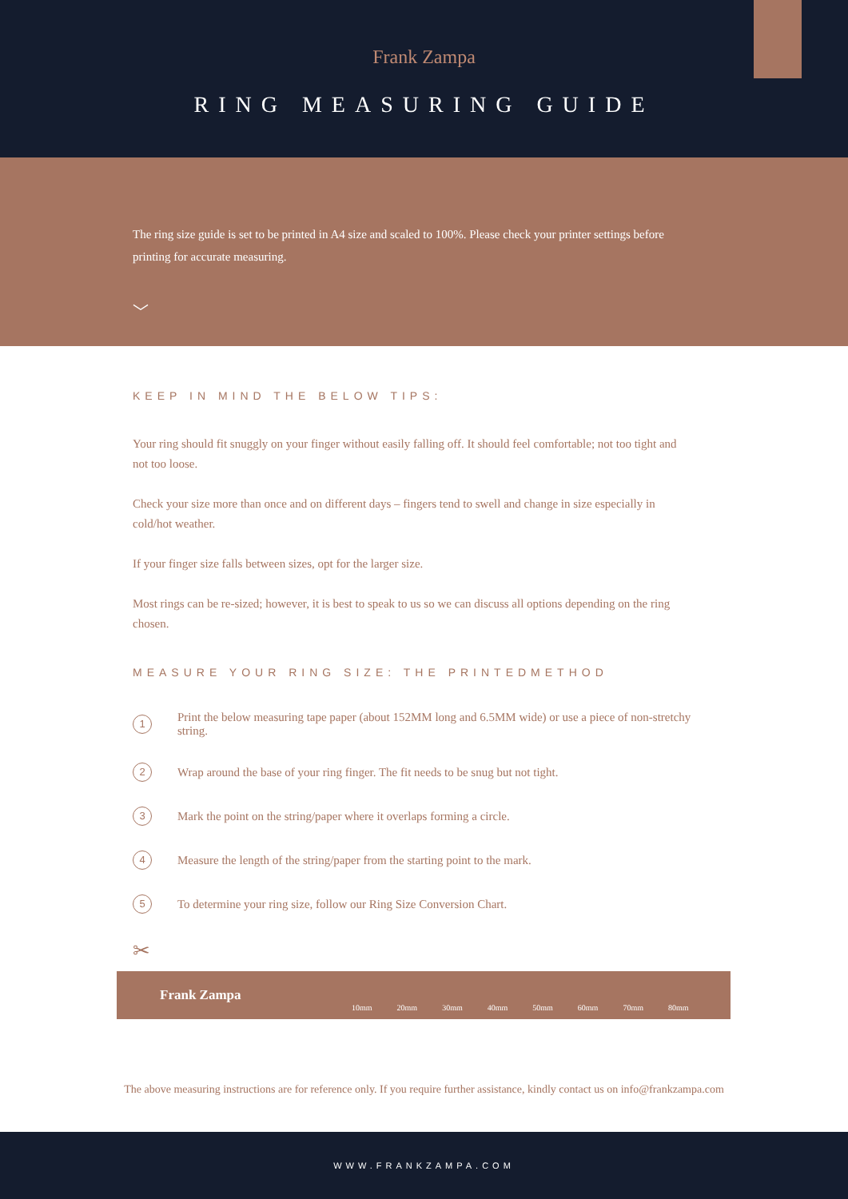Frank Zampa
RING MEASURING GUIDE
The ring size guide is set to be printed in A4 size and scaled to 100%. Please check your printer settings before printing for accurate measuring.
﹀
KEEP IN MIND THE BELOW TIPS:
Your ring should fit snuggly on your finger without easily falling off. It should feel comfortable; not too tight and not too loose.
Check your size more than once and on different days – fingers tend to swell and change in size especially in cold/hot weather.
If your finger size falls between sizes, opt for the larger size.
Most rings can be re-sized; however, it is best to speak to us so we can discuss all options depending on the ring chosen.
MEASURE YOUR RING SIZE: THE PRINTEDMETHOD
1 Print the below measuring tape paper (about 152MM long and 6.5MM wide) or use a piece of non-stretchy string.
2 Wrap around the base of your ring finger. The fit needs to be snug but not tight.
3 Mark the point on the string/paper where it overlaps forming a circle.
4 Measure the length of the string/paper from the starting point to the mark.
5 To determine your ring size, follow our Ring Size Conversion Chart.
✂
Frank Zampa
10mm 20mm 30mm 40mm 50mm 60mm 70mm 80mm
The above measuring instructions are for reference only. If you require further assistance, kindly contact us on info@frankzampa.com
WWW.FRANKZAMPA.COM